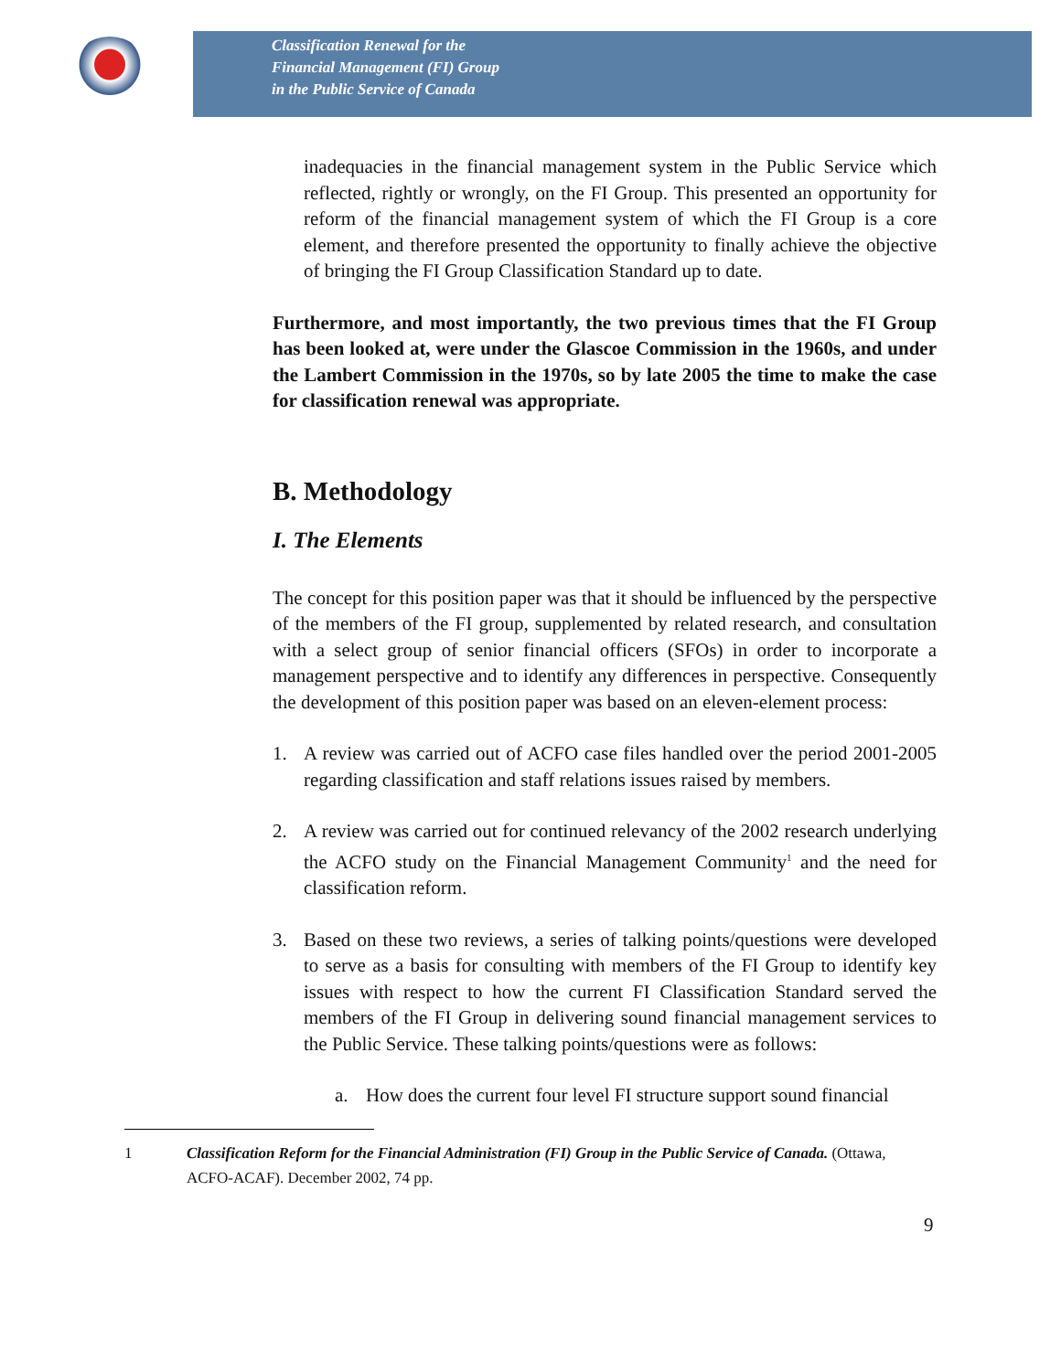Classification Renewal for the
Financial Management (FI) Group
in the Public Service of Canada
inadequacies in the financial management system in the Public Service which reflected, rightly or wrongly, on the FI Group. This presented an opportunity for reform of the financial management system of which the FI Group is a core element, and therefore presented the opportunity to finally achieve the objective of bringing the FI Group Classification Standard up to date.
Furthermore, and most importantly, the two previous times that the FI Group has been looked at, were under the Glascoe Commission in the 1960s, and under the Lambert Commission in the 1970s, so by late 2005 the time to make the case for classification renewal was appropriate.
B. Methodology
I. The Elements
The concept for this position paper was that it should be influenced by the perspective of the members of the FI group, supplemented by related research, and consultation with a select group of senior financial officers (SFOs) in order to incorporate a management perspective and to identify any differences in perspective. Consequently the development of this position paper was based on an eleven-element process:
1. A review was carried out of ACFO case files handled over the period 2001-2005 regarding classification and staff relations issues raised by members.
2. A review was carried out for continued relevancy of the 2002 research underlying the ACFO study on the Financial Management Community<sup>1</sup> and the need for classification reform.
3. Based on these two reviews, a series of talking points/questions were developed to serve as a basis for consulting with members of the FI Group to identify key issues with respect to how the current FI Classification Standard served the members of the FI Group in delivering sound financial management services to the Public Service. These talking points/questions were as follows:
a. How does the current four level FI structure support sound financial
1 Classification Reform for the Financial Administration (FI) Group in the Public Service of Canada. (Ottawa, ACFO-ACAF). December 2002, 74 pp.
9